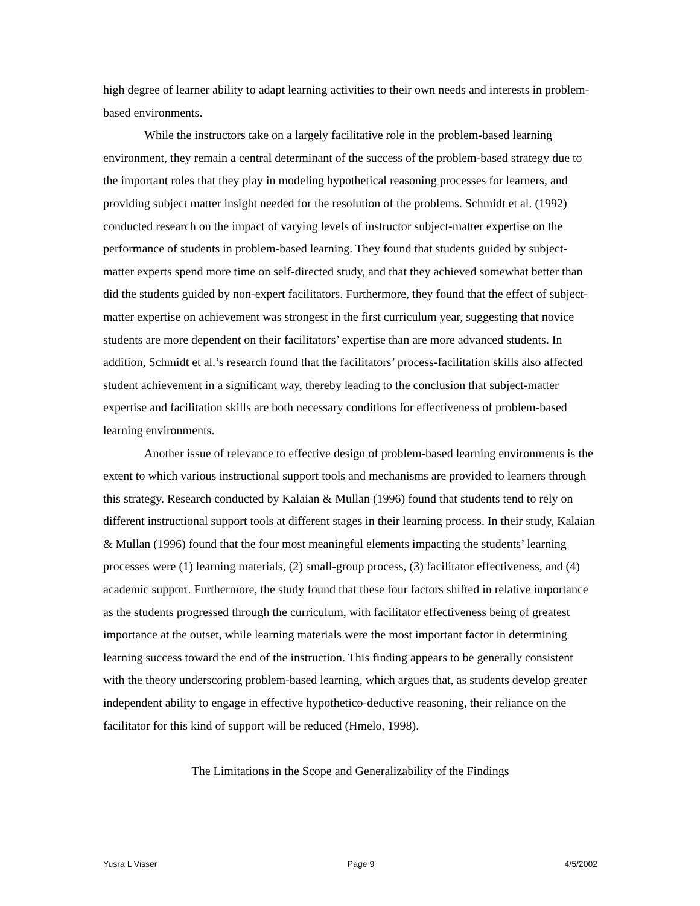high degree of learner ability to adapt learning activities to their own needs and interests in problem-based environments.
While the instructors take on a largely facilitative role in the problem-based learning environment, they remain a central determinant of the success of the problem-based strategy due to the important roles that they play in modeling hypothetical reasoning processes for learners, and providing subject matter insight needed for the resolution of the problems. Schmidt et al. (1992) conducted research on the impact of varying levels of instructor subject-matter expertise on the performance of students in problem-based learning. They found that students guided by subject-matter experts spend more time on self-directed study, and that they achieved somewhat better than did the students guided by non-expert facilitators. Furthermore, they found that the effect of subject-matter expertise on achievement was strongest in the first curriculum year, suggesting that novice students are more dependent on their facilitators’ expertise than are more advanced students. In addition, Schmidt et al.’s research found that the facilitators’ process-facilitation skills also affected student achievement in a significant way, thereby leading to the conclusion that subject-matter expertise and facilitation skills are both necessary conditions for effectiveness of problem-based learning environments.
Another issue of relevance to effective design of problem-based learning environments is the extent to which various instructional support tools and mechanisms are provided to learners through this strategy. Research conducted by Kalaian & Mullan (1996) found that students tend to rely on different instructional support tools at different stages in their learning process. In their study, Kalaian & Mullan (1996) found that the four most meaningful elements impacting the students’ learning processes were (1) learning materials, (2) small-group process, (3) facilitator effectiveness, and (4) academic support. Furthermore, the study found that these four factors shifted in relative importance as the students progressed through the curriculum, with facilitator effectiveness being of greatest importance at the outset, while learning materials were the most important factor in determining learning success toward the end of the instruction. This finding appears to be generally consistent with the theory underscoring problem-based learning, which argues that, as students develop greater independent ability to engage in effective hypothetico-deductive reasoning, their reliance on the facilitator for this kind of support will be reduced (Hmelo, 1998).
The Limitations in the Scope and Generalizability of the Findings
Yusra L Visser Page 9 4/5/2002